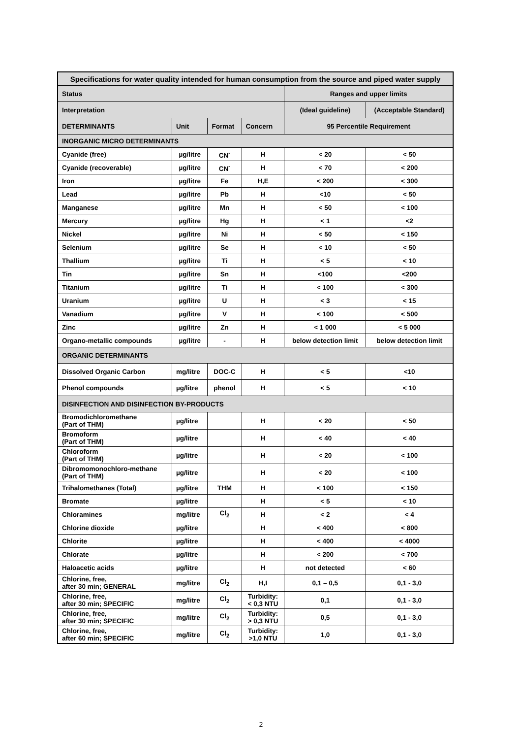| Specifications for water quality intended for human consumption from the source and piped water supply | | | | | |
| --- | --- | --- | --- | --- | --- |
| Status | | | | Ranges and upper limits | |
| Interpretation | | | | (Ideal guideline) | (Acceptable Standard) |
| DETERMINANTS | Unit | Format | Concern | 95 Percentile Requirement | |
| INORGANIC MICRO DETERMINANTS | | | | | |
| Cyanide (free) | µg/litre | CN<sup>-</sup> | H | < 20 | < 50 |
| Cyanide (recoverable) | µg/litre | CN<sup>-</sup> | H | < 70 | < 200 |
| Iron | µg/litre | Fe | H,E | < 200 | < 300 |
| Lead | µg/litre | Pb | H | <10 | < 50 |
| Manganese | µg/litre | Mn | H | < 50 | < 100 |
| Mercury | µg/litre | Hg | H | < 1 | <2 |
| Nickel | µg/litre | Ni | H | < 50 | < 150 |
| Selenium | µg/litre | Se | H | < 10 | < 50 |
| Thallium | µg/litre | Ti | H | < 5 | < 10 |
| Tin | µg/litre | Sn | H | <100 | <200 |
| Titanium | µg/litre | Ti | H | < 100 | < 300 |
| Uranium | µg/litre | U | H | < 3 | < 15 |
| Vanadium | µg/litre | V | H | < 100 | < 500 |
| Zinc | µg/litre | Zn | H | < 1 000 | < 5 000 |
| Organo-metallic compounds | µg/litre | - | H | below detection limit | below detection limit |
| ORGANIC DETERMINANTS | | | | | |
| Dissolved Organic Carbon | mg/litre | DOC-C | H | < 5 | <10 |
| Phenol compounds | µg/litre | phenol | H | < 5 | < 10 |
| DISINFECTION AND DISINFECTION BY-PRODUCTS | | | | | |
| Bromodichloromethane (Part of THM) | µg/litre | | H | < 20 | < 50 |
| Bromoform (Part of THM) | µg/litre | | H | < 40 | < 40 |
| Chloroform (Part of THM) | µg/litre | | H | < 20 | < 100 |
| Dibromomonochloro-methane (Part of THM) | µg/litre | | H | < 20 | < 100 |
| Trihalomethanes (Total) | µg/litre | THM | H | < 100 | < 150 |
| Bromate | µg/litre | | H | < 5 | < 10 |
| Chloramines | mg/litre | Cl<sub>2</sub> | H | < 2 | < 4 |
| Chlorine dioxide | µg/litre | | H | < 400 | < 800 |
| Chlorite | µg/litre | | H | < 400 | < 4000 |
| Chlorate | µg/litre | | H | < 200 | < 700 |
| Haloacetic acids | µg/litre | | H | not detected | < 60 |
| Chlorine, free, after 30 min; GENERAL | mg/litre | Cl<sub>2</sub> | H,I | 0,1 – 0,5 | 0,1 - 3,0 |
| Chlorine, free, after 30 min; SPECIFIC | mg/litre | Cl<sub>2</sub> | Turbidity: < 0,3 NTU | 0,1 | 0,1 - 3,0 |
| Chlorine, free, after 30 min; SPECIFIC | mg/litre | Cl<sub>2</sub> | Turbidity: > 0,3 NTU | 0,5 | 0,1 - 3,0 |
| Chlorine, free, after 60 min; SPECIFIC | mg/litre | Cl<sub>2</sub> | Turbidity: >1,0 NTU | 1,0 | 0,1 - 3,0 |
2